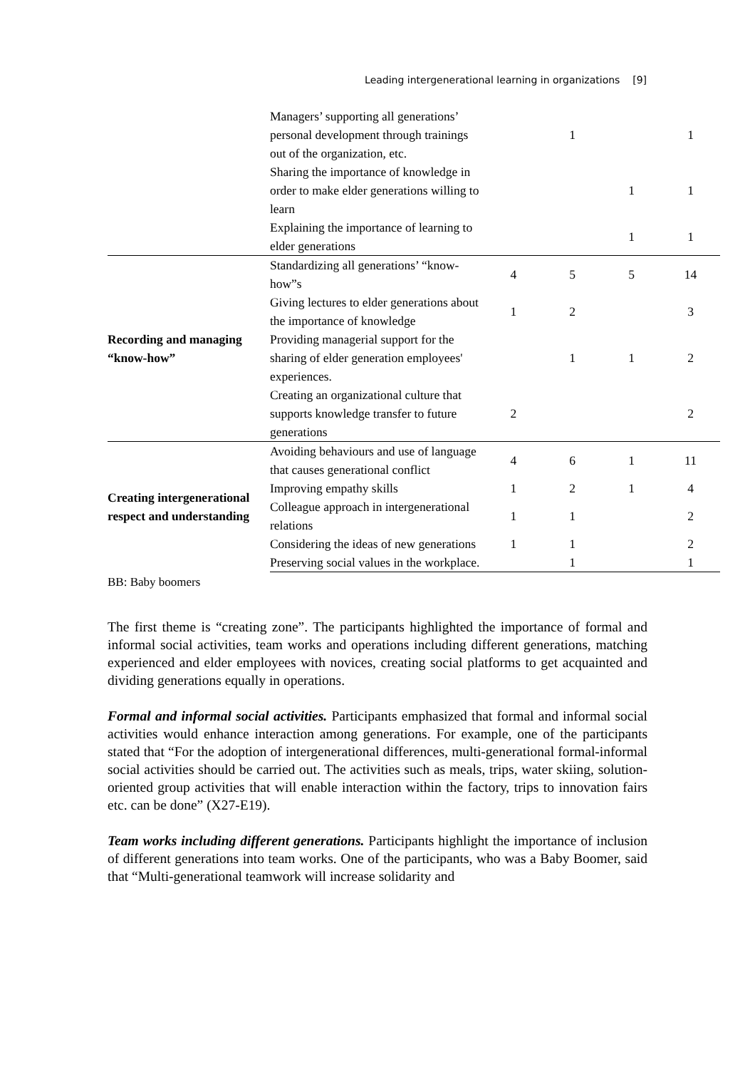Leading intergenerational learning in organizations [9]
| | Managers’ supporting all generations’ personal development through trainings out of the organization, etc. | | 1 | | 1 |
| | Sharing the importance of knowledge in order to make elder generations willing to learn | | | 1 | 1 |
| | Explaining the importance of learning to elder generations | | | 1 | 1 |
| Recording and managing “know-how” | Standardizing all generations’ “know-how”s | 4 | 5 | 5 | 14 |
| | Giving lectures to elder generations about the importance of knowledge | 1 | 2 | | 3 |
| | Providing managerial support for the sharing of elder generation employees' experiences. | | 1 | 1 | 2 |
| | Creating an organizational culture that supports knowledge transfer to future generations | 2 | | | 2 |
| Creating intergenerational respect and understanding | Avoiding behaviours and use of language that causes generational conflict | 4 | 6 | 1 | 11 |
| | Improving empathy skills | 1 | 2 | 1 | 4 |
| | Colleague approach in intergenerational relations | 1 | 1 | | 2 |
| | Considering the ideas of new generations | 1 | 1 | | 2 |
| | Preserving social values in the workplace. | | 1 | | 1 |
BB: Baby boomers
The first theme is “creating zone”. The participants highlighted the importance of formal and informal social activities, team works and operations including different generations, matching experienced and elder employees with novices, creating social platforms to get acquainted and dividing generations equally in operations.
Formal and informal social activities. Participants emphasized that formal and informal social activities would enhance interaction among generations. For example, one of the participants stated that “For the adoption of intergenerational differences, multi-generational formal-informal social activities should be carried out. The activities such as meals, trips, water skiing, solution-oriented group activities that will enable interaction within the factory, trips to innovation fairs etc. can be done” (X27-E19).
Team works including different generations. Participants highlight the importance of inclusion of different generations into team works. One of the participants, who was a Baby Boomer, said that “Multi-generational teamwork will increase solidarity and